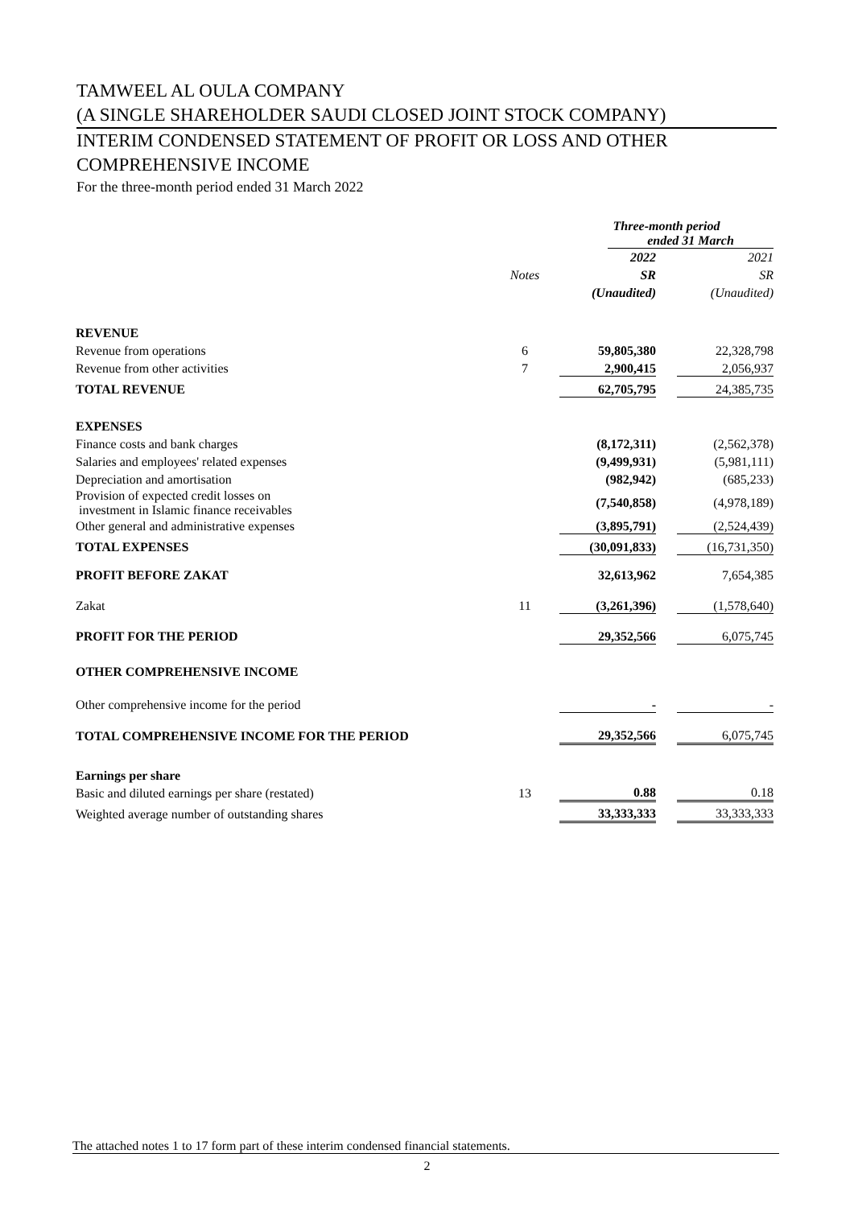TAMWEEL AL OULA COMPANY
(A SINGLE SHAREHOLDER SAUDI CLOSED JOINT STOCK COMPANY)
INTERIM CONDENSED STATEMENT OF PROFIT OR LOSS AND OTHER
COMPREHENSIVE INCOME
For the three-month period ended 31 March 2022
| | | Three-month period ended 31 March | |
| | | 2022 | 2021 |
| | Notes | SR | SR |
| | | (Unaudited) | (Unaudited) |
| REVENUE | | | |
| Revenue from operations | 6 | 59,805,380 | 22,328,798 |
| Revenue from other activities | 7 | 2,900,415 | 2,056,937 |
| TOTAL REVENUE | | 62,705,795 | 24,385,735 |
| EXPENSES | | | |
| Finance costs and bank charges | | (8,172,311) | (2,562,378) |
| Salaries and employees' related expenses | | (9,499,931) | (5,981,111) |
| Depreciation and amortisation | | (982,942) | (685,233) |
| Provision of expected credit losses on investment in Islamic finance receivables | | (7,540,858) | (4,978,189) |
| Other general and administrative expenses | | (3,895,791) | (2,524,439) |
| TOTAL EXPENSES | | (30,091,833) | (16,731,350) |
| PROFIT BEFORE ZAKAT | | 32,613,962 | 7,654,385 |
| Zakat | 11 | (3,261,396) | (1,578,640) |
| PROFIT FOR THE PERIOD | | 29,352,566 | 6,075,745 |
| OTHER COMPREHENSIVE INCOME | | | |
| Other comprehensive income for the period | | - | - |
| TOTAL COMPREHENSIVE INCOME FOR THE PERIOD | | 29,352,566 | 6,075,745 |
| Earnings per share | | | |
| Basic and diluted earnings per share (restated) | 13 | 0.88 | 0.18 |
| Weighted average number of outstanding shares | | 33,333,333 | 33,333,333 |
The attached notes 1 to 17 form part of these interim condensed financial statements.
2